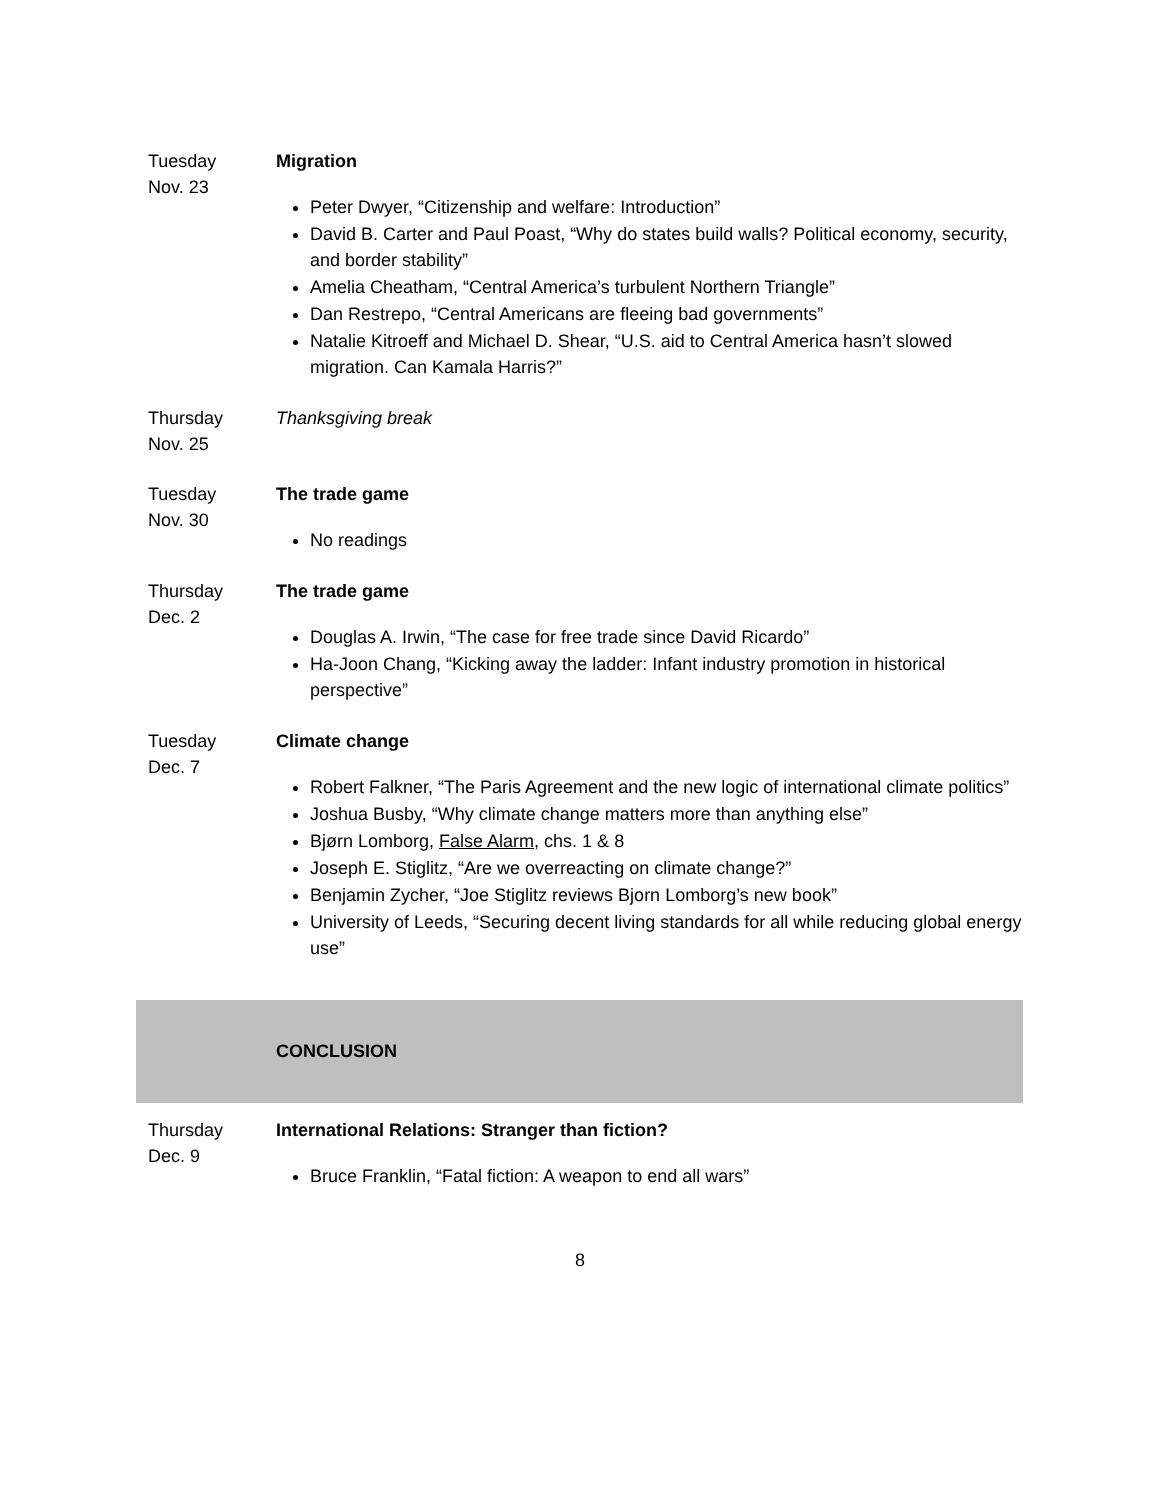| Tuesday Nov. 23 | Migration Peter Dwyer, “Citizenship and welfare: Introduction” David B. Carter and Paul Poast, “Why do states build walls? Political economy, security, and border stability” Amelia Cheatham, “Central America’s turbulent Northern Triangle” Dan Restrepo, “Central Americans are fleeing bad governments” Natalie Kitroeff and Michael D. Shear, “U.S. aid to Central America hasn’t slowed migration. Can Kamala Harris?” |
| Thursday Nov. 25 | Thanksgiving break |
| Tuesday Nov. 30 | The trade game No readings |
| Thursday Dec. 2 | The trade game Douglas A. Irwin, “The case for free trade since David Ricardo” Ha-Joon Chang, “Kicking away the ladder: Infant industry promotion in historical perspective” |
| Tuesday Dec. 7 | Climate change Robert Falkner, “The Paris Agreement and the new logic of international climate politics” Joshua Busby, “Why climate change matters more than anything else” Bjørn Lomborg, False Alarm , chs. 1 & 8 Joseph E. Stiglitz, “Are we overreacting on climate change?” Benjamin Zycher, “Joe Stiglitz reviews Bjorn Lomborg’s new book” University of Leeds, “Securing decent living standards for all while reducing global energy use” |
| | CONCLUSION |
| Thursday Dec. 9 | International Relations: Stranger than fiction? Bruce Franklin, “Fatal fiction: A weapon to end all wars” |
8